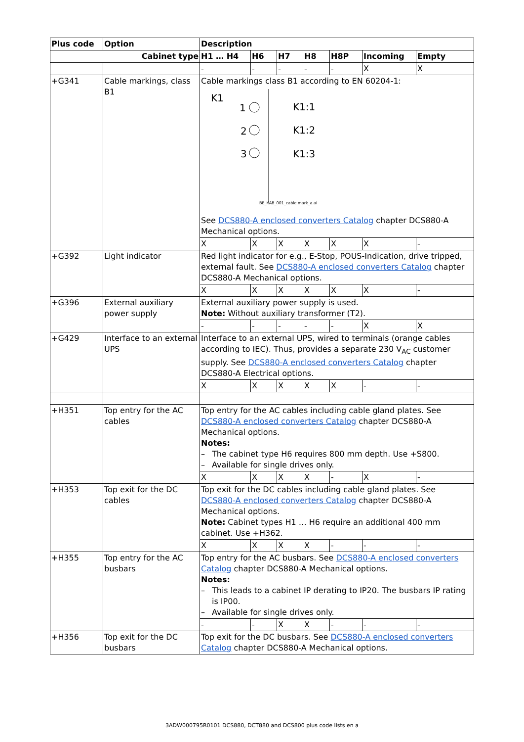| Plus code | Option | Description | | | | | | |
| --- | --- | --- | --- | --- | --- | --- | --- | --- |
| Cabinet type | | H1 … H4 | H6 | H7 | H8 | H8P | Incoming | Empty |
| | | - | - | - | - | - | X | X |
| +G341 | Cable markings, class B1 | Cable markings class B1 according to EN 60204-1: K1 1 2 3 K1:1 K1:2 K1:3 BE_KAB_001_cable mark_a.ai See DCS880-A enclosed converters Catalog chapter DCS880-A Mechanical options. | | | | | | |
| | | X | X | X | X | X | X | - |
| +G392 | Light indicator | Red light indicator for e.g., E-Stop, POUS-Indication, drive tripped, external fault. See DCS880-A enclosed converters Catalog chapter DCS880-A Mechanical options. | | | | | | |
| | | X | X | X | X | X | X | - |
| +G396 | External auxiliary power supply | External auxiliary power supply is used. Note: Without auxiliary transformer (T2). | | | | | | |
| | | - | - | - | - | - | X | X |
| +G429 | Interface to an external UPS | Interface to an external UPS, wired to terminals (orange cables according to IEC). Thus, provides a separate 230 V<sub>AC</sub> customer supply. See DCS880-A enclosed converters Catalog chapter DCS880-A Electrical options. | | | | | | |
| | | X | X | X | X | X | - | - |
| +H351 | Top entry for the AC cables | Top entry for the AC cables including cable gland plates. See DCS880-A enclosed converters Catalog chapter DCS880-A Mechanical options. Notes: – The cabinet type H6 requires 800 mm depth. Use +S800. – Available for single drives only. | | | | | | |
| | | X | X | X | X | - | X | - |
| +H353 | Top exit for the DC cables | Top exit for the DC cables including cable gland plates. See DCS880-A enclosed converters Catalog chapter DCS880-A Mechanical options. Note: Cabinet types H1 … H6 require an additional 400 mm cabinet. Use +H362. | | | | | | |
| | | X | X | X | X | - | - | - |
| +H355 | Top entry for the AC busbars | Top entry for the AC busbars. See DCS880-A enclosed converters Catalog chapter DCS880-A Mechanical options. Notes: – This leads to a cabinet IP derating to IP20. The busbars IP rating is IP00. – Available for single drives only. | | | | | | |
| | | - | - | X | X | - | - | - |
| +H356 | Top exit for the DC busbars | Top exit for the DC busbars. See DCS880-A enclosed converters Catalog chapter DCS880-A Mechanical options. | | | | | | |
3ADW000795R0101 DCS880, DCT880 and DCS800 plus code lists en a